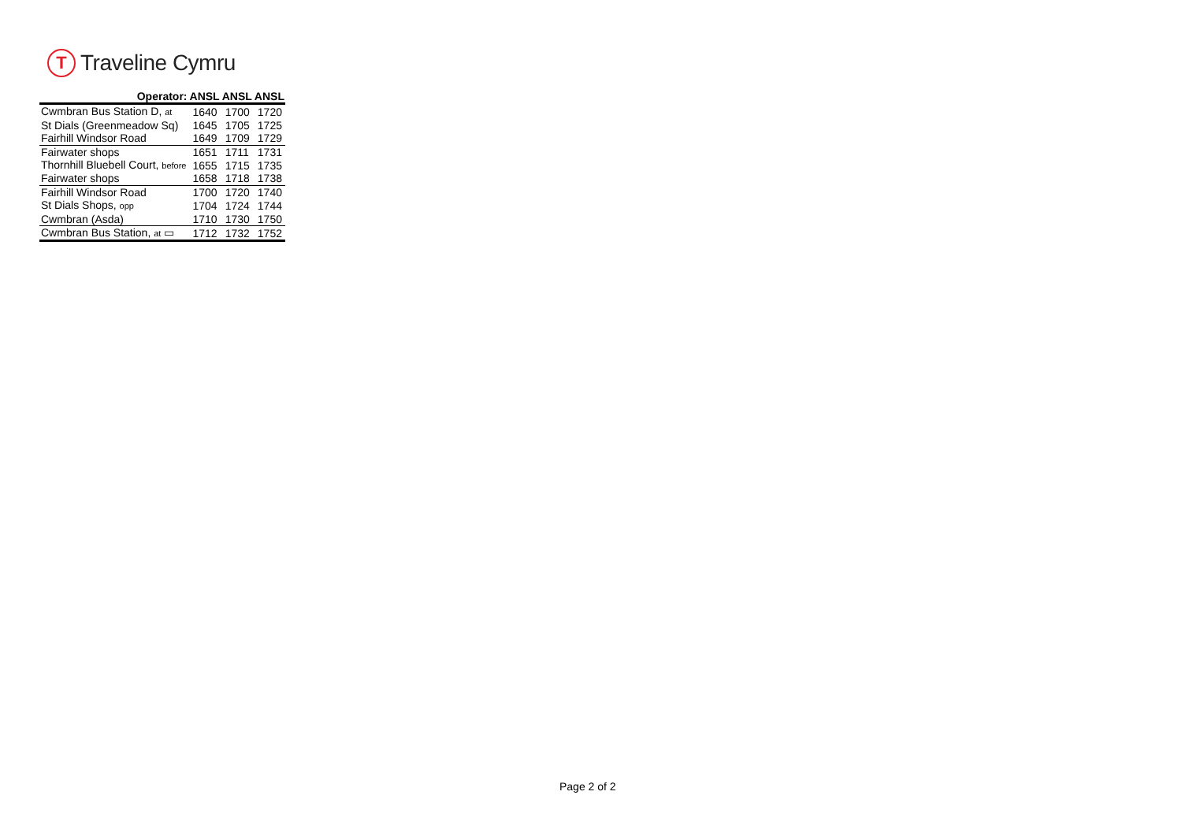T
Traveline Cymru
| Operator: | ANSL | ANSL | ANSL |
| --- | --- | --- | --- |
| Cwmbran Bus Station D, at | 1640 | 1700 | 1720 |
| St Dials (Greenmeadow Sq) | 1645 | 1705 | 1725 |
| Fairhill Windsor Road | 1649 | 1709 | 1729 |
| Fairwater shops | 1651 | 1711 | 1731 |
| Thornhill Bluebell Court, before | 1655 | 1715 | 1735 |
| Fairwater shops | 1658 | 1718 | 1738 |
| Fairhill Windsor Road | 1700 | 1720 | 1740 |
| St Dials Shops, opp | 1704 | 1724 | 1744 |
| Cwmbran (Asda) | 1710 | 1730 | 1750 |
| Cwmbran Bus Station, at ▭ | 1712 | 1732 | 1752 |
Page 2 of 2